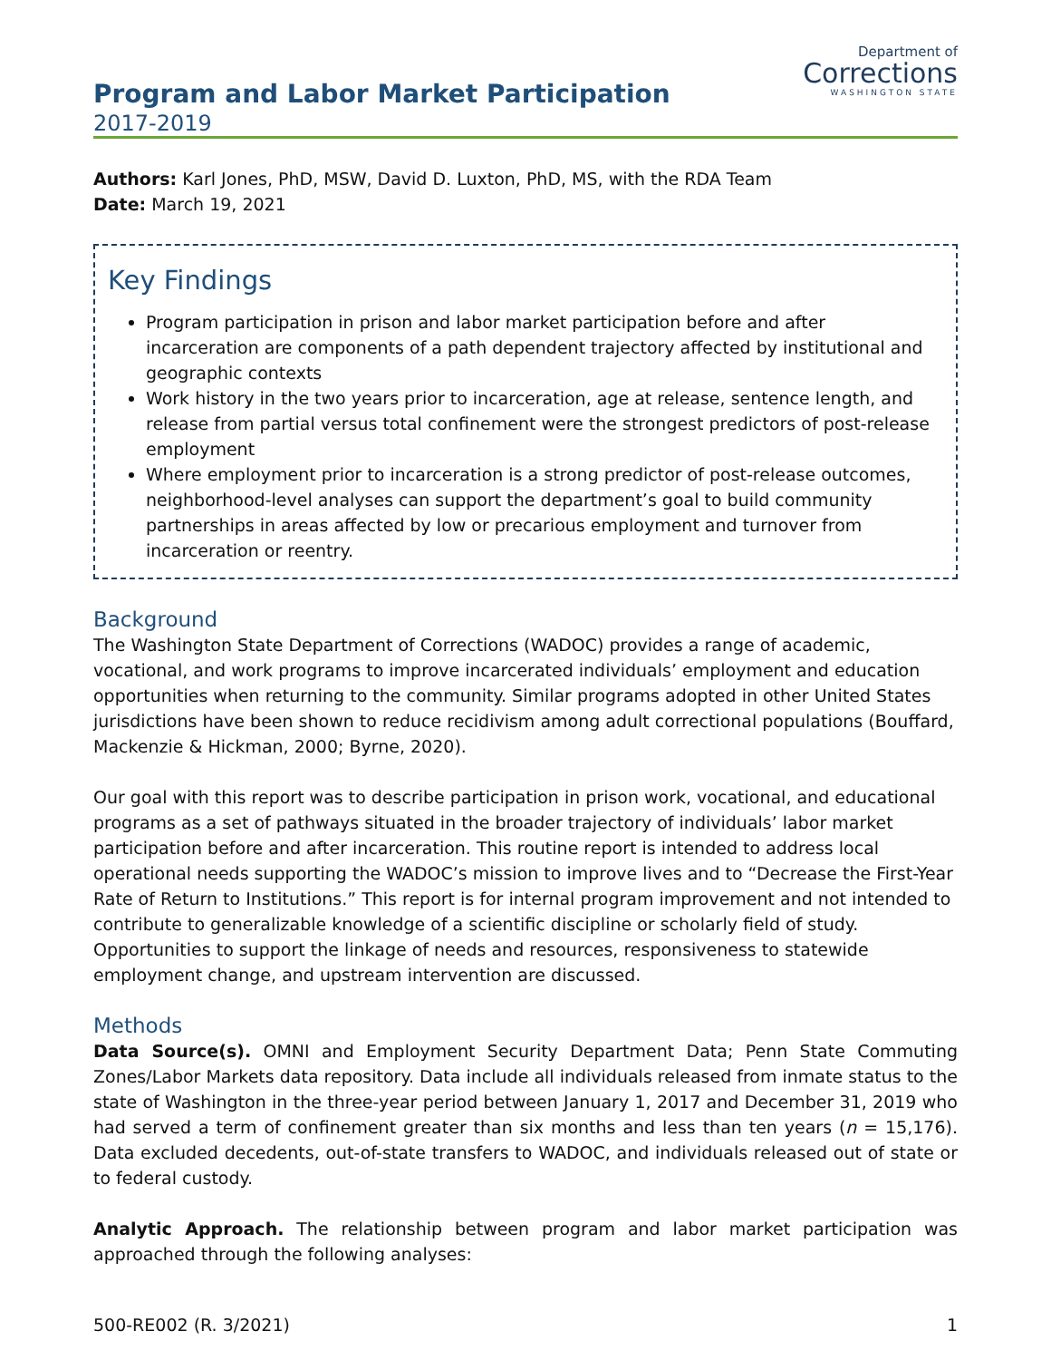Program and Labor Market Participation
2017-2019
Department of
Corrections
WASHINGTON STATE
Authors: Karl Jones, PhD, MSW, David D. Luxton, PhD, MS, with the RDA Team
Date: March 19, 2021
Key Findings
Program participation in prison and labor market participation before and after incarceration are components of a path dependent trajectory affected by institutional and geographic contexts
Work history in the two years prior to incarceration, age at release, sentence length, and release from partial versus total confinement were the strongest predictors of post-release employment
Where employment prior to incarceration is a strong predictor of post-release outcomes, neighborhood-level analyses can support the department’s goal to build community partnerships in areas affected by low or precarious employment and turnover from incarceration or reentry.
Background
The Washington State Department of Corrections (WADOC) provides a range of academic, vocational, and work programs to improve incarcerated individuals’ employment and education opportunities when returning to the community. Similar programs adopted in other United States jurisdictions have been shown to reduce recidivism among adult correctional populations (Bouffard, Mackenzie & Hickman, 2000; Byrne, 2020).
Our goal with this report was to describe participation in prison work, vocational, and educational programs as a set of pathways situated in the broader trajectory of individuals’ labor market participation before and after incarceration. This routine report is intended to address local operational needs supporting the WADOC’s mission to improve lives and to “Decrease the First-Year Rate of Return to Institutions.” This report is for internal program improvement and not intended to contribute to generalizable knowledge of a scientific discipline or scholarly field of study. Opportunities to support the linkage of needs and resources, responsiveness to statewide employment change, and upstream intervention are discussed.
Methods
Data Source(s). OMNI and Employment Security Department Data; Penn State Commuting Zones/Labor Markets data repository. Data include all individuals released from inmate status to the state of Washington in the three-year period between January 1, 2017 and December 31, 2019 who had served a term of confinement greater than six months and less than ten years (n = 15,176). Data excluded decedents, out-of-state transfers to WADOC, and individuals released out of state or to federal custody.
Analytic Approach. The relationship between program and labor market participation was approached through the following analyses:
500-RE002 (R. 3/2021) 1